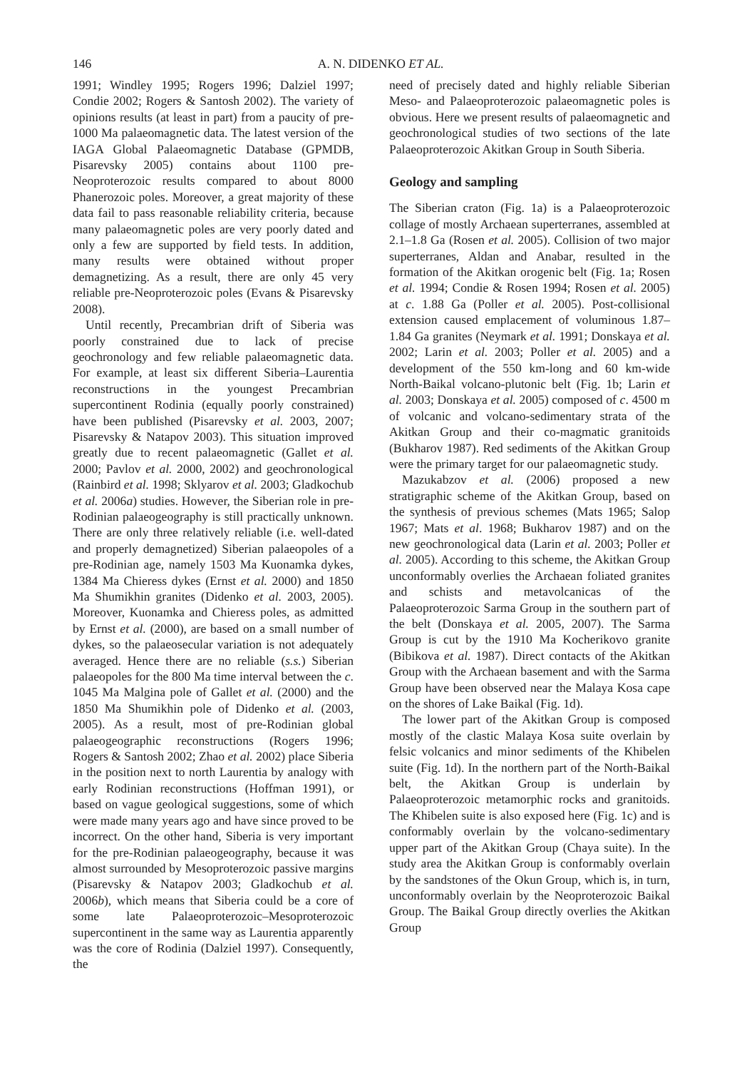146
A. N. DIDENKO ET AL.
1991; Windley 1995; Rogers 1996; Dalziel 1997; Condie 2002; Rogers & Santosh 2002). The variety of opinions results (at least in part) from a paucity of pre-1000 Ma palaeomagnetic data. The latest version of the IAGA Global Palaeomagnetic Database (GPMDB, Pisarevsky 2005) contains about 1100 pre-Neoproterozoic results compared to about 8000 Phanerozoic poles. Moreover, a great majority of these data fail to pass reasonable reliability criteria, because many palaeomagnetic poles are very poorly dated and only a few are supported by field tests. In addition, many results were obtained without proper demagnetizing. As a result, there are only 45 very reliable pre-Neoproterozoic poles (Evans & Pisarevsky 2008).
Until recently, Precambrian drift of Siberia was poorly constrained due to lack of precise geochronology and few reliable palaeomagnetic data. For example, at least six different Siberia–Laurentia reconstructions in the youngest Precambrian supercontinent Rodinia (equally poorly constrained) have been published (Pisarevsky et al. 2003, 2007; Pisarevsky & Natapov 2003). This situation improved greatly due to recent palaeomagnetic (Gallet et al. 2000; Pavlov et al. 2000, 2002) and geochronological (Rainbird et al. 1998; Sklyarov et al. 2003; Gladkochub et al. 2006a) studies. However, the Siberian role in pre-Rodinian palaeogeography is still practically unknown. There are only three relatively reliable (i.e. well-dated and properly demagnetized) Siberian palaeopoles of a pre-Rodinian age, namely 1503 Ma Kuonamka dykes, 1384 Ma Chieress dykes (Ernst et al. 2000) and 1850 Ma Shumikhin granites (Didenko et al. 2003, 2005). Moreover, Kuonamka and Chieress poles, as admitted by Ernst et al. (2000), are based on a small number of dykes, so the palaeosecular variation is not adequately averaged. Hence there are no reliable (s.s.) Siberian palaeopoles for the 800 Ma time interval between the c. 1045 Ma Malgina pole of Gallet et al. (2000) and the 1850 Ma Shumikhin pole of Didenko et al. (2003, 2005). As a result, most of pre-Rodinian global palaeogeographic reconstructions (Rogers 1996; Rogers & Santosh 2002; Zhao et al. 2002) place Siberia in the position next to north Laurentia by analogy with early Rodinian reconstructions (Hoffman 1991), or based on vague geological suggestions, some of which were made many years ago and have since proved to be incorrect. On the other hand, Siberia is very important for the pre-Rodinian palaeogeography, because it was almost surrounded by Mesoproterozoic passive margins (Pisarevsky & Natapov 2003; Gladkochub et al. 2006b), which means that Siberia could be a core of some late Palaeoproterozoic–Mesoproterozoic supercontinent in the same way as Laurentia apparently was the core of Rodinia (Dalziel 1997). Consequently, the
need of precisely dated and highly reliable Siberian Meso- and Palaeoproterozoic palaeomagnetic poles is obvious. Here we present results of palaeomagnetic and geochronological studies of two sections of the late Palaeoproterozoic Akitkan Group in South Siberia.
Geology and sampling
The Siberian craton (Fig. 1a) is a Palaeoproterozoic collage of mostly Archaean superterranes, assembled at 2.1–1.8 Ga (Rosen et al. 2005). Collision of two major superterranes, Aldan and Anabar, resulted in the formation of the Akitkan orogenic belt (Fig. 1a; Rosen et al. 1994; Condie & Rosen 1994; Rosen et al. 2005) at c. 1.88 Ga (Poller et al. 2005). Post-collisional extension caused emplacement of voluminous 1.87–1.84 Ga granites (Neymark et al. 1991; Donskaya et al. 2002; Larin et al. 2003; Poller et al. 2005) and a development of the 550 km-long and 60 km-wide North-Baikal volcano-plutonic belt (Fig. 1b; Larin et al. 2003; Donskaya et al. 2005) composed of c. 4500 m of volcanic and volcano-sedimentary strata of the Akitkan Group and their co-magmatic granitoids (Bukharov 1987). Red sediments of the Akitkan Group were the primary target for our palaeomagnetic study.
Mazukabzov et al. (2006) proposed a new stratigraphic scheme of the Akitkan Group, based on the synthesis of previous schemes (Mats 1965; Salop 1967; Mats et al. 1968; Bukharov 1987) and on the new geochronological data (Larin et al. 2003; Poller et al. 2005). According to this scheme, the Akitkan Group unconformably overlies the Archaean foliated granites and schists and metavolcanicas of the Palaeoproterozoic Sarma Group in the southern part of the belt (Donskaya et al. 2005, 2007). The Sarma Group is cut by the 1910 Ma Kocherikovo granite (Bibikova et al. 1987). Direct contacts of the Akitkan Group with the Archaean basement and with the Sarma Group have been observed near the Malaya Kosa cape on the shores of Lake Baikal (Fig. 1d).
The lower part of the Akitkan Group is composed mostly of the clastic Malaya Kosa suite overlain by felsic volcanics and minor sediments of the Khibelen suite (Fig. 1d). In the northern part of the North-Baikal belt, the Akitkan Group is underlain by Palaeoproterozoic metamorphic rocks and granitoids. The Khibelen suite is also exposed here (Fig. 1c) and is conformably overlain by the volcano-sedimentary upper part of the Akitkan Group (Chaya suite). In the study area the Akitkan Group is conformably overlain by the sandstones of the Okun Group, which is, in turn, unconformably overlain by the Neoproterozoic Baikal Group. The Baikal Group directly overlies the Akitkan Group